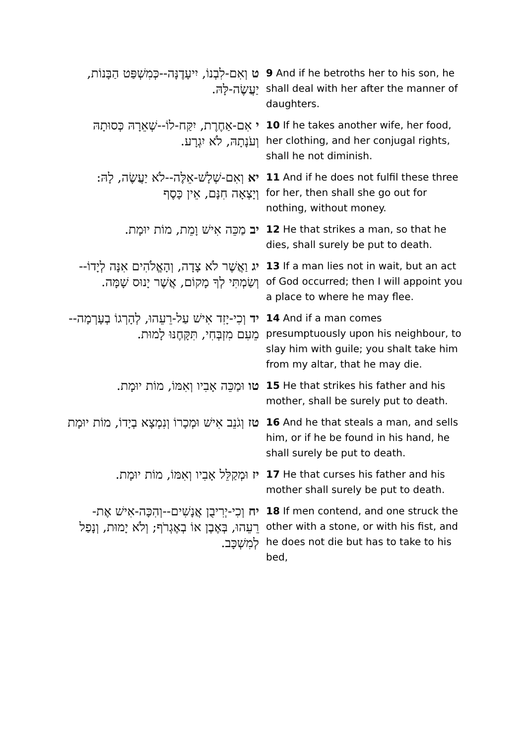| ט וְאִם-לִבְנוֹ, יִיעָדֶנָּה--כְּמִשְׁפַּט הַבָּנוֹת, יַעֲשֶׂה-לָּהּ. | 9 And if he betroths her to his son, he shall deal with her after the manner of daughters. |
| י אִם-אַחֶרֶת, יִקַּח-לוֹ--שְׁאֵרָהּ כְּסוּתָהּ וְעֹנָתָהּ, לֹא יִגְרָע. | 10 If he takes another wife, her food, her clothing, and her conjugal rights, shall he not diminish. |
| יא וְאִם-שְׁלָשׁ-אֵלֶּה--לֹא יַעֲשֶׂה, לָהּ: וְיָצְאָה חִנָּם, אֵין כָּסֶף | 11 And if he does not fulfil these three for her, then shall she go out for nothing, without money. |
| יב מַכֵּה אִישׁ וָמֵת, מוֹת יוּמָת. | 12 He that strikes a man, so that he dies, shall surely be put to death. |
| יג וַאֲשֶׁר לֹא צָדָה, וְהָאֱלֹהִים אִנָּה לְיָדוֹ--וְשַׂמְתִּי לְךָ מָקוֹם, אֲשֶׁר יָנוּס שָׁמָּה. | 13 If a man lies not in wait, but an act of God occurred; then I will appoint you a place to where he may flee. |
| יד וְכִי-יָזִד אִישׁ עַל-רֵעֵהוּ, לְהָרְגוֹ בְעָרְמָה--מֵעִם מִזְבְּחִי, תִּקָּחֶנּוּ לָמוּת. | 14 And if a man comes presumptuously upon his neighbour, to slay him with guile; you shalt take him from my altar, that he may die. |
| טו וּמַכֵּה אָבִיו וְאִמּוֹ, מוֹת יוּמָת. | 15 He that strikes his father and his mother, shall be surely put to death. |
| טז וְגֹנֵב אִישׁ וּמְכָרוֹ וְנִמְצָא בְיָדוֹ, מוֹת יוּמָת | 16 And he that steals a man, and sells him, or if he be found in his hand, he shall surely be put to death. |
| יז וּמְקַלֵּל אָבִיו וְאִמּוֹ, מוֹת יוּמָת. | 17 He that curses his father and his mother shall surely be put to death. |
| יח וְכִי-יְרִיבֻן אֲנָשִׁים--וְהִכָּה-אִישׁ אֶת-רֵעֵהוּ, בְּאֶבֶן אוֹ בְאֶגְרֹף; וְלֹא יָמוּת, וְנָפַל לְמִשְׁכָּב. | 18 If men contend, and one struck the other with a stone, or with his fist, and he does not die but has to take to his bed, |